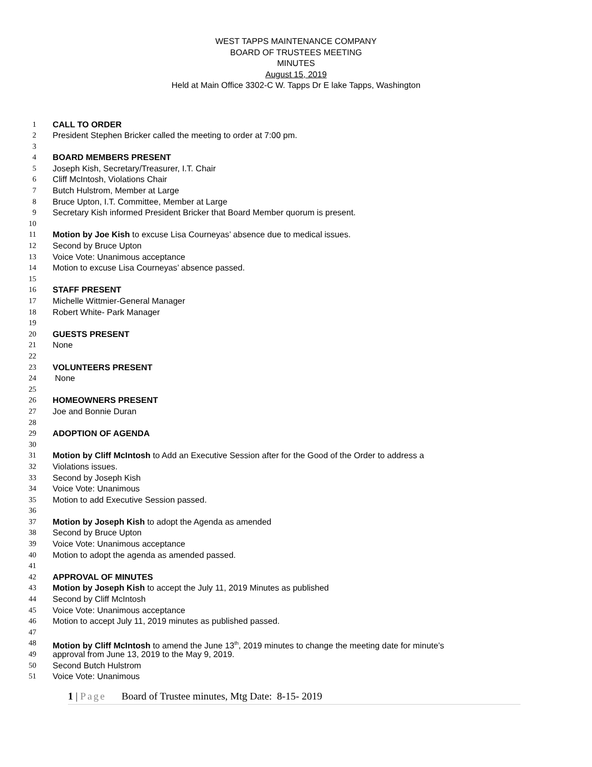WEST TAPPS MAINTENANCE COMPANY
BOARD OF TRUSTEES MEETING
MINUTES
August 15, 2019
Held at Main Office 3302-C W. Tapps Dr E lake Tapps, Washington
1 CALL TO ORDER
2 President Stephen Bricker called the meeting to order at 7:00 pm.
3
4 BOARD MEMBERS PRESENT
5 Joseph Kish, Secretary/Treasurer, I.T. Chair
6 Cliff McIntosh, Violations Chair
7 Butch Hulstrom, Member at Large
8 Bruce Upton, I.T. Committee, Member at Large
9 Secretary Kish informed President Bricker that Board Member quorum is present.
10
11 Motion by Joe Kish to excuse Lisa Courneyas’ absence due to medical issues.
12 Second by Bruce Upton
13 Voice Vote: Unanimous acceptance
14 Motion to excuse Lisa Courneyas’ absence passed.
15
16 STAFF PRESENT
17 Michelle Wittmier-General Manager
18 Robert White- Park Manager
19
20 GUESTS PRESENT
21 None
22
23 VOLUNTEERS PRESENT
24 None
25
26 HOMEOWNERS PRESENT
27 Joe and Bonnie Duran
28
29 ADOPTION OF AGENDA
30
31 Motion by Cliff McIntosh to Add an Executive Session after for the Good of the Order to address a
32 Violations issues.
33 Second by Joseph Kish
34 Voice Vote: Unanimous
35 Motion to add Executive Session passed.
36
37 Motion by Joseph Kish to adopt the Agenda as amended
38 Second by Bruce Upton
39 Voice Vote: Unanimous acceptance
40 Motion to adopt the agenda as amended passed.
41
42 APPROVAL OF MINUTES
43 Motion by Joseph Kish to accept the July 11, 2019 Minutes as published
44 Second by Cliff McIntosh
45 Voice Vote: Unanimous acceptance
46 Motion to accept July 11, 2019 minutes as published passed.
47
48 Motion by Cliff McIntosh to amend the June 13<sup>th</sup>, 2019 minutes to change the meeting date for minute’s
49 approval from June 13, 2019 to the May 9, 2019.
50 Second Butch Hulstrom
51 Voice Vote: Unanimous
1 | Page Board of Trustee minutes, Mtg Date: 8-15- 2019